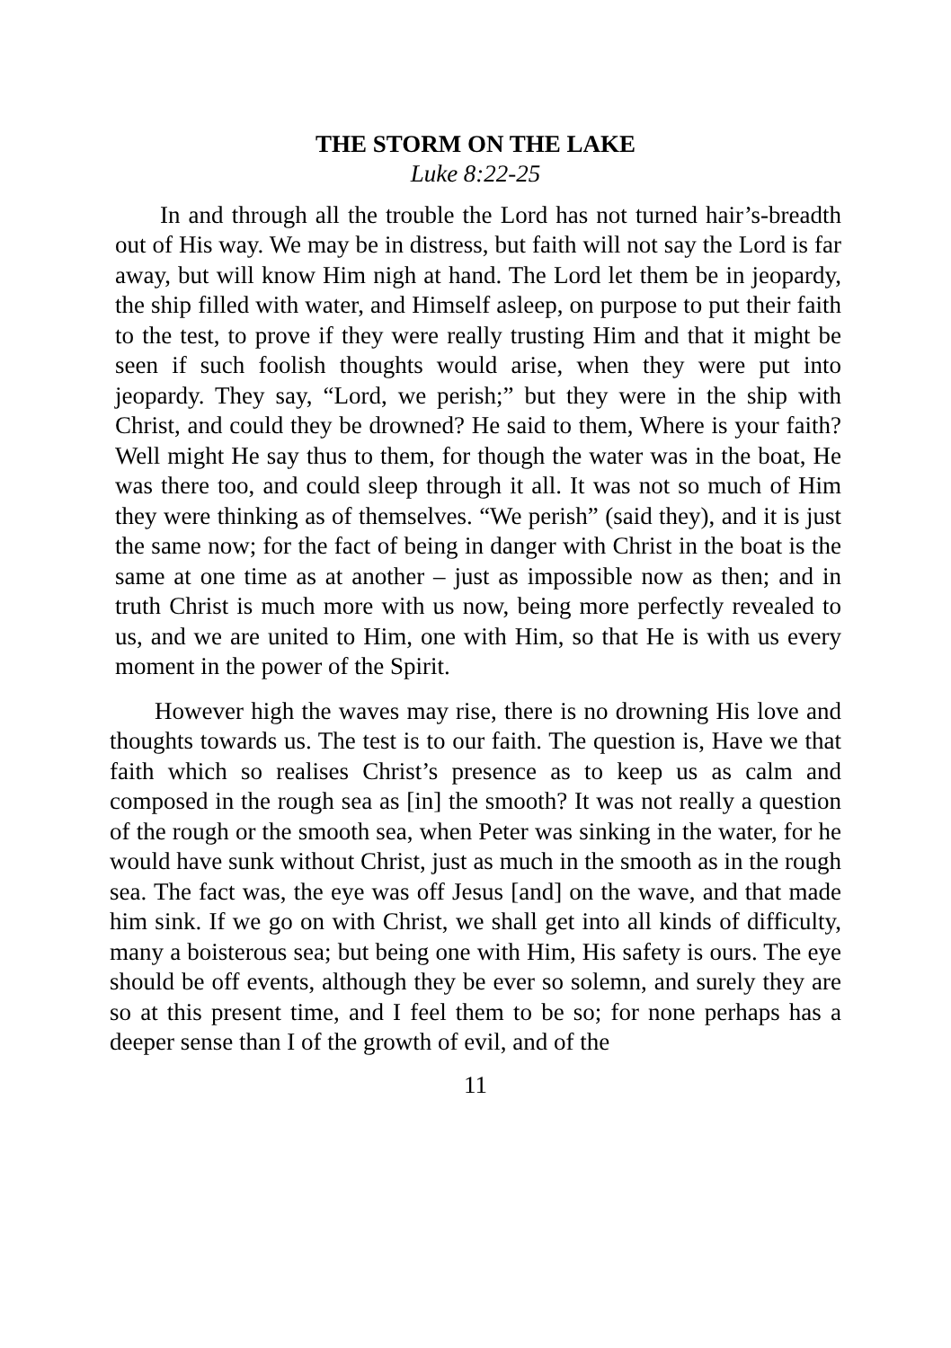THE STORM ON THE LAKE
Luke 8:22-25
In and through all the trouble the Lord has not turned hair’s-breadth out of His way. We may be in distress, but faith will not say the Lord is far away, but will know Him nigh at hand. The Lord let them be in jeopardy, the ship filled with water, and Himself asleep, on purpose to put their faith to the test, to prove if they were really trusting Him and that it might be seen if such foolish thoughts would arise, when they were put into jeopardy. They say, “Lord, we perish;” but they were in the ship with Christ, and could they be drowned? He said to them, Where is your faith? Well might He say thus to them, for though the water was in the boat, He was there too, and could sleep through it all. It was not so much of Him they were thinking as of themselves. “We perish” (said they), and it is just the same now; for the fact of being in danger with Christ in the boat is the same at one time as at another – just as impossible now as then; and in truth Christ is much more with us now, being more perfectly revealed to us, and we are united to Him, one with Him, so that He is with us every moment in the power of the Spirit.
However high the waves may rise, there is no drowning His love and thoughts towards us. The test is to our faith. The question is, Have we that faith which so realises Christ’s presence as to keep us as calm and composed in the rough sea as [in] the smooth? It was not really a question of the rough or the smooth sea, when Peter was sinking in the water, for he would have sunk without Christ, just as much in the smooth as in the rough sea. The fact was, the eye was off Jesus [and] on the wave, and that made him sink. If we go on with Christ, we shall get into all kinds of difficulty, many a boisterous sea; but being one with Him, His safety is ours. The eye should be off events, although they be ever so solemn, and surely they are so at this present time, and I feel them to be so; for none perhaps has a deeper sense than I of the growth of evil, and of the
11